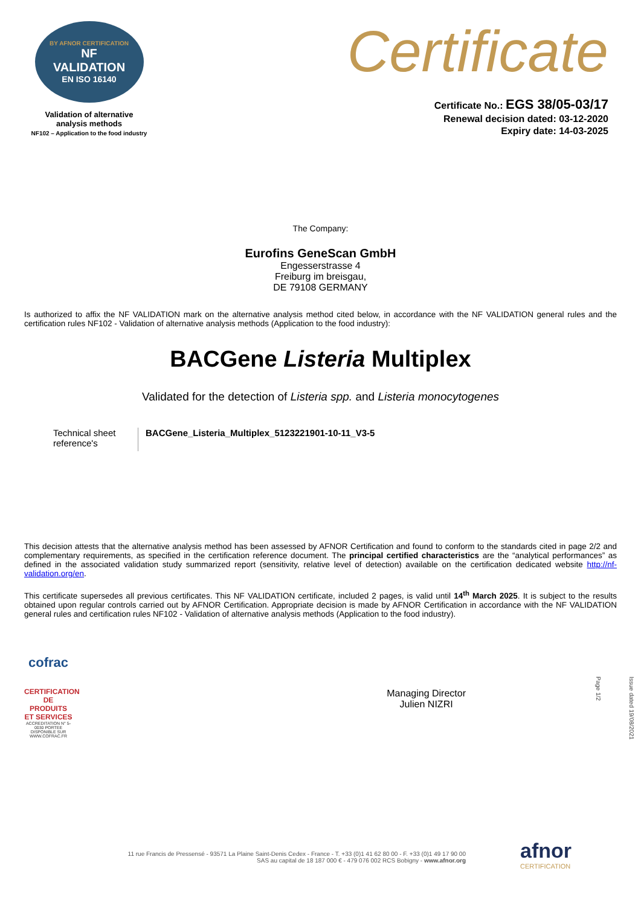BY AFNOR CERTIFICATION
NF
VALIDATION
EN ISO 16140
Validation of alternative
analysis methods
NF102 – Application to the food industry
Certificate
Certificate No.: EGS 38/05-03/17
Renewal decision dated: 03-12-2020
Expiry date: 14-03-2025
The Company:
Eurofins GeneScan GmbH
Engesserstrasse 4
Freiburg im breisgau,
DE 79108 GERMANY
Is authorized to affix the NF VALIDATION mark on the alternative analysis method cited below, in accordance with the NF VALIDATION general rules and the certification rules NF102 - Validation of alternative analysis methods (Application to the food industry):
BACGene Listeria Multiplex
Validated for the detection of Listeria spp. and Listeria monocytogenes
Technical sheet reference's
BACGene_Listeria_Multiplex_5123221901-10-11_V3-5
This decision attests that the alternative analysis method has been assessed by AFNOR Certification and found to conform to the standards cited in page 2/2 and complementary requirements, as specified in the certification reference document. The principal certified characteristics are the “analytical performances” as defined in the associated validation study summarized report (sensitivity, relative level of detection) available on the certification dedicated website http://nf-validation.org/en.
This certificate supersedes all previous certificates. This NF VALIDATION certificate, included 2 pages, is valid until 14<sup>th</sup> March 2025. It is subject to the results obtained upon regular controls carried out by AFNOR Certification. Appropriate decision is made by AFNOR Certification in accordance with the NF VALIDATION general rules and certification rules NF102 - Validation of alternative analysis methods (Application to the food industry).
cofrac
CERTIFICATION DE PRODUITS ET SERVICES
ACCREDITATION N° 5-0030 PORTEE DISPONIBLE SUR WWW.COFRAC.FR
Managing Director
Julien NIZRI
Issue dated 19/08/2021
Page 1/2
11 rue Francis de Pressensé - 93571 La Plaine Saint-Denis Cedex - France - T. +33 (0)1 41 62 80 00 - F. +33 (0)1 49 17 90 00
SAS au capital de 18 187 000 € - 479 076 002 RCS Bobigny - www.afnor.org
afnor
CERTIFICATION